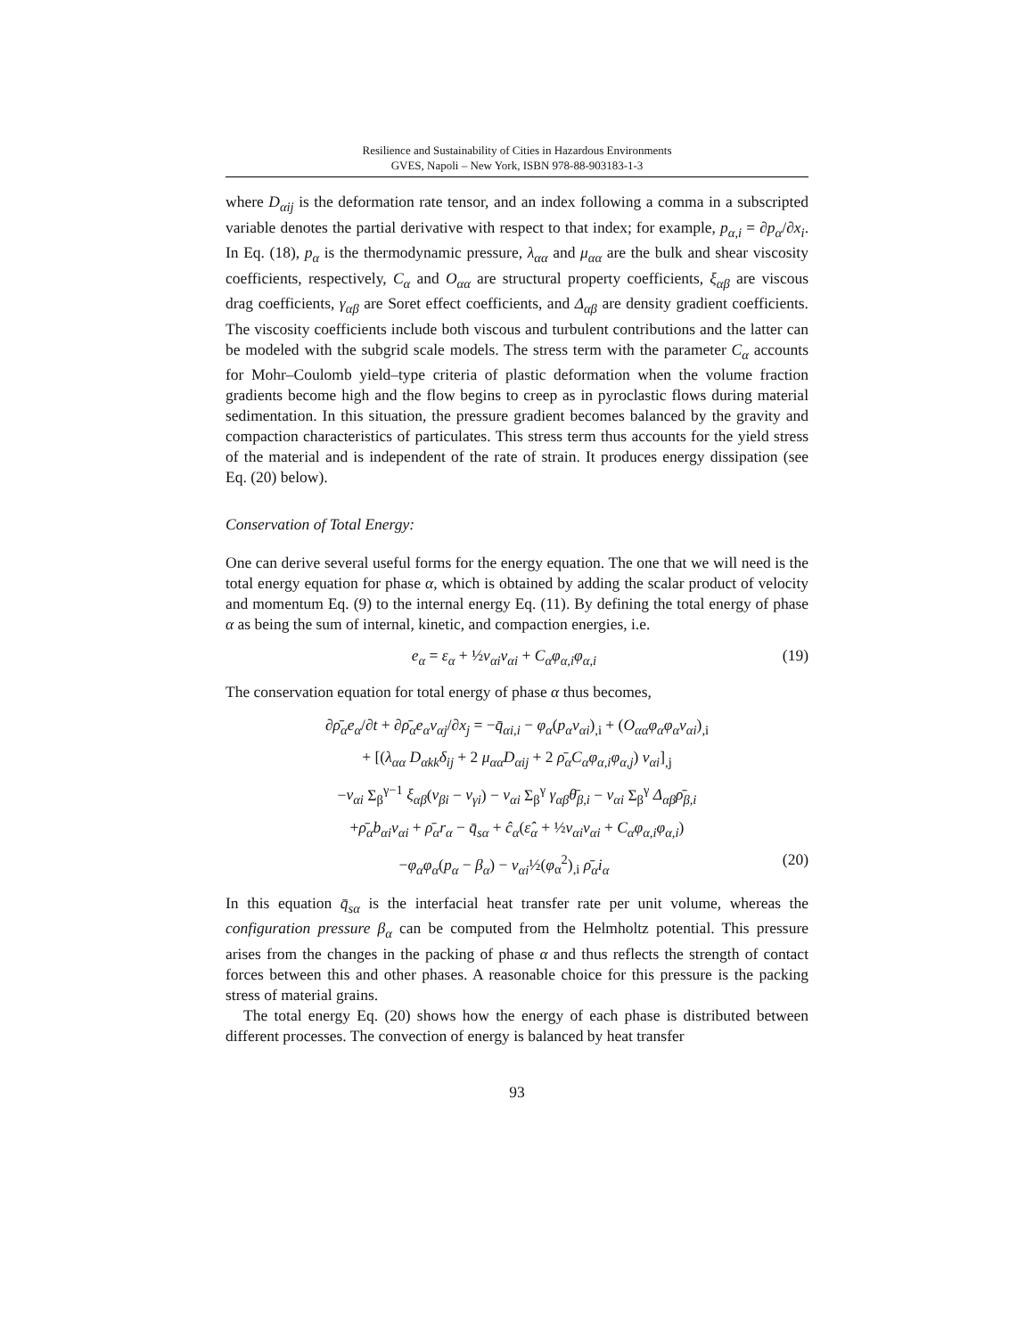Resilience and Sustainability of Cities in Hazardous Environments
GVES, Napoli – New York, ISBN 978-88-903183-1-3
where D<sub>αij</sub> is the deformation rate tensor, and an index following a comma in a subscripted variable denotes the partial derivative with respect to that index; for example, p<sub>α,i</sub> = ∂p<sub>α</sub>/∂x<sub>i</sub>. In Eq. (18), p<sub>α</sub> is the thermodynamic pressure, λ<sub>αα</sub> and μ<sub>αα</sub> are the bulk and shear viscosity coefficients, respectively, C<sub>α</sub> and O<sub>αα</sub> are structural property coefficients, ξ<sub>αβ</sub> are viscous drag coefficients, γ<sub>αβ</sub> are Soret effect coefficients, and Δ<sub>αβ</sub> are density gradient coefficients. The viscosity coefficients include both viscous and turbulent contributions and the latter can be modeled with the subgrid scale models. The stress term with the parameter C<sub>α</sub> accounts for Mohr–Coulomb yield–type criteria of plastic deformation when the volume fraction gradients become high and the flow begins to creep as in pyroclastic flows during material sedimentation. In this situation, the pressure gradient becomes balanced by the gravity and compaction characteristics of particulates. This stress term thus accounts for the yield stress of the material and is independent of the rate of strain. It produces energy dissipation (see Eq. (20) below).
Conservation of Total Energy:
One can derive several useful forms for the energy equation. The one that we will need is the total energy equation for phase α, which is obtained by adding the scalar product of velocity and momentum Eq. (9) to the internal energy Eq. (11). By defining the total energy of phase α as being the sum of internal, kinetic, and compaction energies, i.e.
e<sub>α</sub> = ε<sub>α</sub> + ½v<sub>αi</sub>v<sub>αi</sub> + C<sub>α</sub>φ<sub>α,i</sub>φ<sub>α,i</sub> (19)
The conservation equation for total energy of phase α thus becomes,
∂ρ̄<sub>α</sub>e<sub>α</sub>/∂t + ∂ρ̄<sub>α</sub>e<sub>α</sub>v<sub>αj</sub>/∂x<sub>j</sub> = −q̄<sub>αi,i</sub> − φ<sub>α</sub>(p<sub>α</sub>v<sub>αi</sub>)<sub>,i</sub> + (O<sub>αα</sub>φ<sub>α</sub>φ<sub>α</sub>v<sub>αi</sub>)<sub>,i</sub>
+ [(λ<sub>αα</sub> D<sub>αkk</sub>δ<sub>ij</sub> + 2 μ<sub>αα</sub>D<sub>αij</sub> + 2 ρ̄<sub>α</sub>C<sub>α</sub>φ<sub>α,i</sub>φ<sub>α,j</sub>) v<sub>αi</sub>]<sub>,j</sub>
−v<sub>αi</sub> Σ<sub>β</sub><sup>γ−1</sup> ξ<sub>αβ</sub>(v<sub>βi</sub> − v<sub>γi</sub>) − v<sub>αi</sub> Σ<sub>β</sub><sup>γ</sup> γ<sub>αβ</sub>θ̄<sub>β,i</sub> − v<sub>αi</sub> Σ<sub>β</sub><sup>γ</sup> Δ<sub>αβ</sub>ρ̄<sub>β,i</sub>
+ρ̄<sub>α</sub>b<sub>αi</sub>v<sub>αi</sub> + ρ̄<sub>α</sub>r<sub>α</sub> − q̄<sub>sα</sub> + ĉ<sub>α</sub>(ε̂<sub>α</sub> + ½v<sub>αi</sub>v<sub>αi</sub> + C<sub>α</sub>φ<sub>α,i</sub>φ<sub>α,i</sub>)
−φ<sub>α</sub>φ<sub>α</sub>(p<sub>α</sub> − β<sub>α</sub>) − v<sub>αi</sub>½(φ<sub>α</sub><sup>2</sup>)<sub>,i</sub> ρ̄<sub>α</sub>i<sub>α</sub> (20)
In this equation q̄<sub>sα</sub> is the interfacial heat transfer rate per unit volume, whereas the configuration pressure β<sub>α</sub> can be computed from the Helmholtz potential. This pressure arises from the changes in the packing of phase α and thus reflects the strength of contact forces between this and other phases. A reasonable choice for this pressure is the packing stress of material grains.
The total energy Eq. (20) shows how the energy of each phase is distributed between different processes. The convection of energy is balanced by heat transfer
93